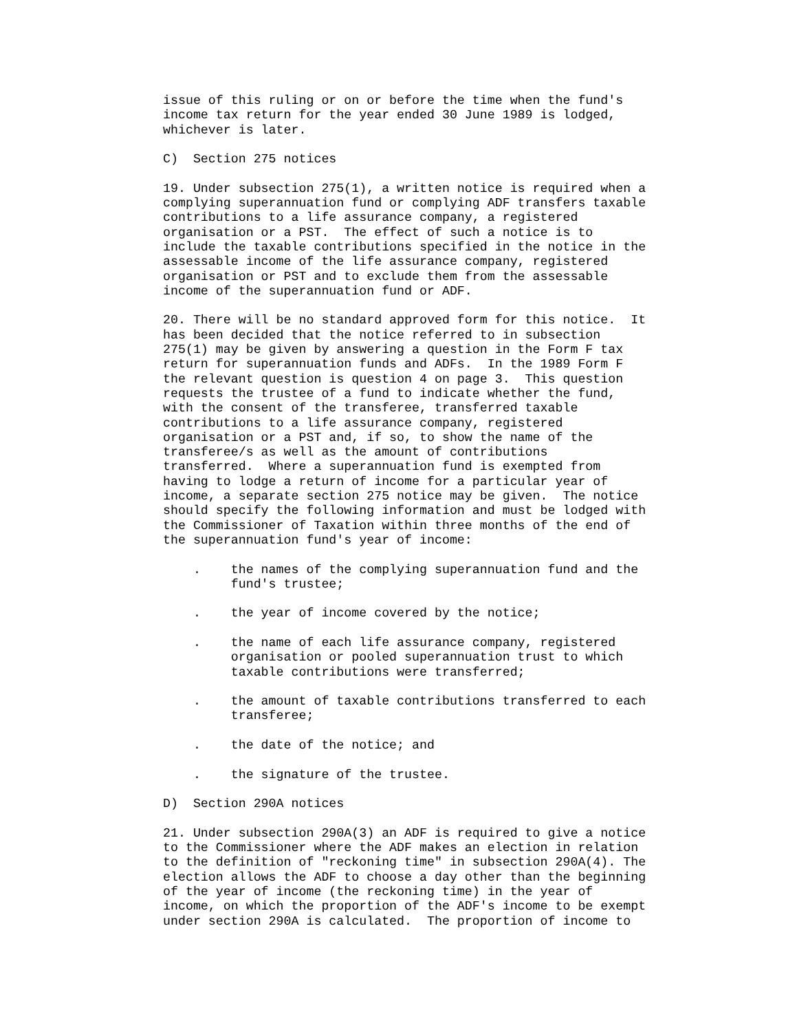issue of this ruling or on or before the time when the fund's
income tax return for the year ended 30 June 1989 is lodged,
whichever is later.

C)  Section 275 notices

19. Under subsection 275(1), a written notice is required when a
complying superannuation fund or complying ADF transfers taxable
contributions to a life assurance company, a registered
organisation or a PST.  The effect of such a notice is to
include the taxable contributions specified in the notice in the
assessable income of the life assurance company, registered
organisation or PST and to exclude them from the assessable
income of the superannuation fund or ADF.

20. There will be no standard approved form for this notice.  It
has been decided that the notice referred to in subsection
275(1) may be given by answering a question in the Form F tax
return for superannuation funds and ADFs.  In the 1989 Form F
the relevant question is question 4 on page 3.  This question
requests the trustee of a fund to indicate whether the fund,
with the consent of the transferee, transferred taxable
contributions to a life assurance company, registered
organisation or a PST and, if so, to show the name of the
transferee/s as well as the amount of contributions
transferred.  Where a superannuation fund is exempted from
having to lodge a return of income for a particular year of
income, a separate section 275 notice may be given.  The notice
should specify the following information and must be lodged with
the Commissioner of Taxation within three months of the end of
the superannuation fund's year of income:

    .    the names of the complying superannuation fund and the
         fund's trustee;

    .    the year of income covered by the notice;

    .    the name of each life assurance company, registered
         organisation or pooled superannuation trust to which
         taxable contributions were transferred;

    .    the amount of taxable contributions transferred to each
         transferee;

    .    the date of the notice; and

    .    the signature of the trustee.

D)  Section 290A notices

21. Under subsection 290A(3) an ADF is required to give a notice
to the Commissioner where the ADF makes an election in relation
to the definition of "reckoning time" in subsection 290A(4). The
election allows the ADF to choose a day other than the beginning
of the year of income (the reckoning time) in the year of
income, on which the proportion of the ADF's income to be exempt
under section 290A is calculated.  The proportion of income to